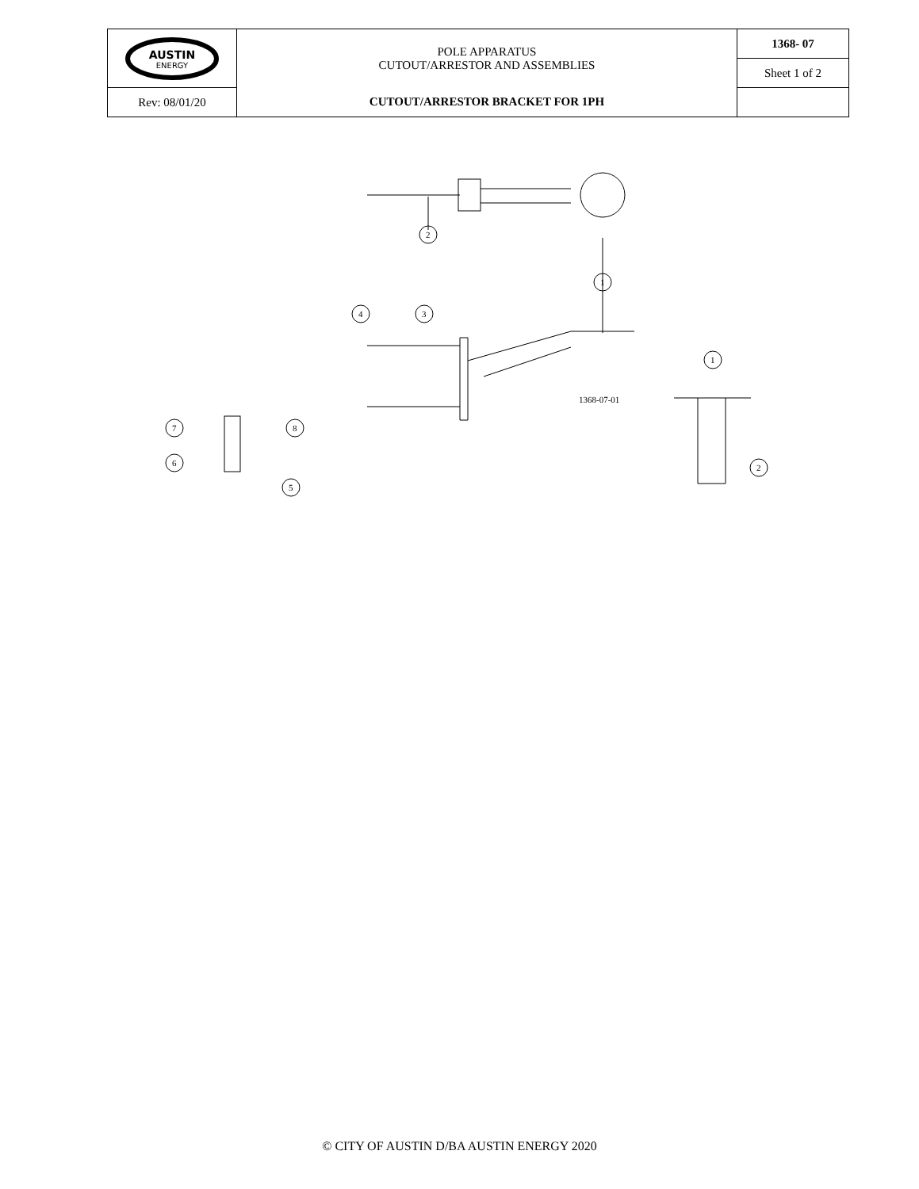| AUSTIN ENERGY | POLE APPARATUS CUTOUT/ARRESTOR AND ASSEMBLIES | 1368- 07 |
| | | Sheet 1 of 2 |
| Rev: 08/01/20 | CUTOUT/ARRESTOR BRACKET FOR 1PH | |
1
2
4
3
1
2
7
8
6
5
1368-07-01
© CITY OF AUSTIN D/BA AUSTIN ENERGY 2020